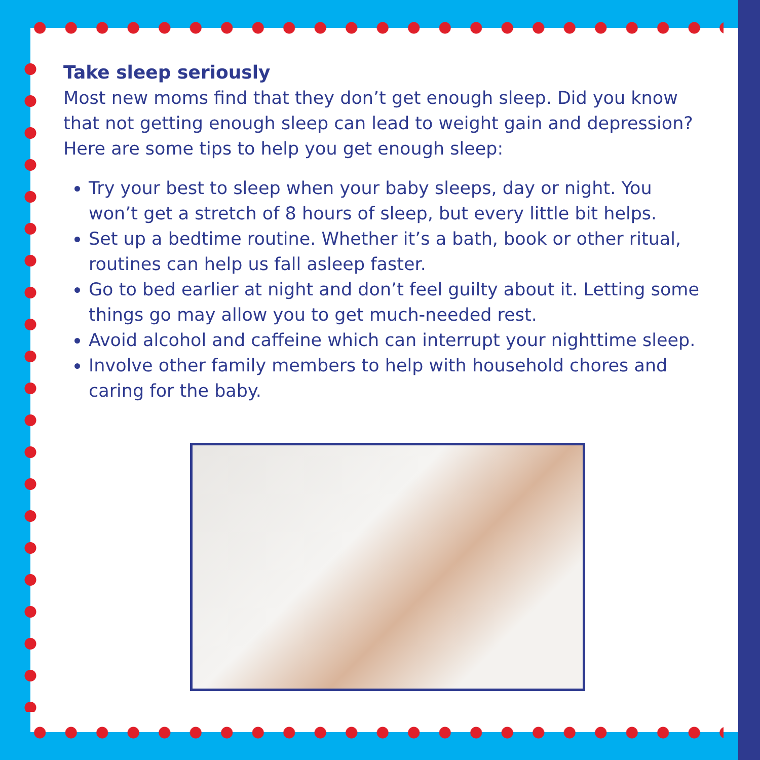Take sleep seriously
Most new moms find that they don’t get enough sleep. Did you know that not getting enough sleep can lead to weight gain and depression? Here are some tips to help you get enough sleep:
Try your best to sleep when your baby sleeps, day or night. You won’t get a stretch of 8 hours of sleep, but every little bit helps.
Set up a bedtime routine. Whether it’s a bath, book or other ritual, routines can help us fall asleep faster.
Go to bed earlier at night and don’t feel guilty about it. Letting some things go may allow you to get much-needed rest.
Avoid alcohol and caffeine which can interrupt your nighttime sleep.
Involve other family members to help with household chores and caring for the baby.